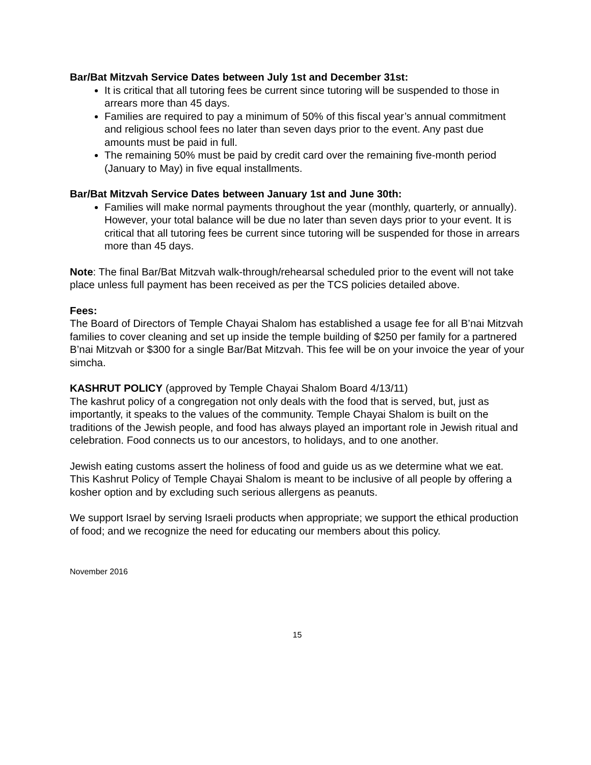Bar/Bat Mitzvah Service Dates between July 1st and December 31st:
It is critical that all tutoring fees be current since tutoring will be suspended to those in arrears more than 45 days.
Families are required to pay a minimum of 50% of this fiscal year’s annual commitment and religious school fees no later than seven days prior to the event. Any past due amounts must be paid in full.
The remaining 50% must be paid by credit card over the remaining five-month period (January to May) in five equal installments.
Bar/Bat Mitzvah Service Dates between January 1st and June 30th:
Families will make normal payments throughout the year (monthly, quarterly, or annually). However, your total balance will be due no later than seven days prior to your event. It is critical that all tutoring fees be current since tutoring will be suspended for those in arrears more than 45 days.
Note: The final Bar/Bat Mitzvah walk-through/rehearsal scheduled prior to the event will not take place unless full payment has been received as per the TCS policies detailed above.
Fees:
The Board of Directors of Temple Chayai Shalom has established a usage fee for all B’nai Mitzvah families to cover cleaning and set up inside the temple building of $250 per family for a partnered B’nai Mitzvah or $300 for a single Bar/Bat Mitzvah. This fee will be on your invoice the year of your simcha.
KASHRUT POLICY (approved by Temple Chayai Shalom Board 4/13/11)
The kashrut policy of a congregation not only deals with the food that is served, but, just as importantly, it speaks to the values of the community. Temple Chayai Shalom is built on the traditions of the Jewish people, and food has always played an important role in Jewish ritual and celebration. Food connects us to our ancestors, to holidays, and to one another.
Jewish eating customs assert the holiness of food and guide us as we determine what we eat. This Kashrut Policy of Temple Chayai Shalom is meant to be inclusive of all people by offering a kosher option and by excluding such serious allergens as peanuts.
We support Israel by serving Israeli products when appropriate; we support the ethical production of food; and we recognize the need for educating our members about this policy.
November 2016
15